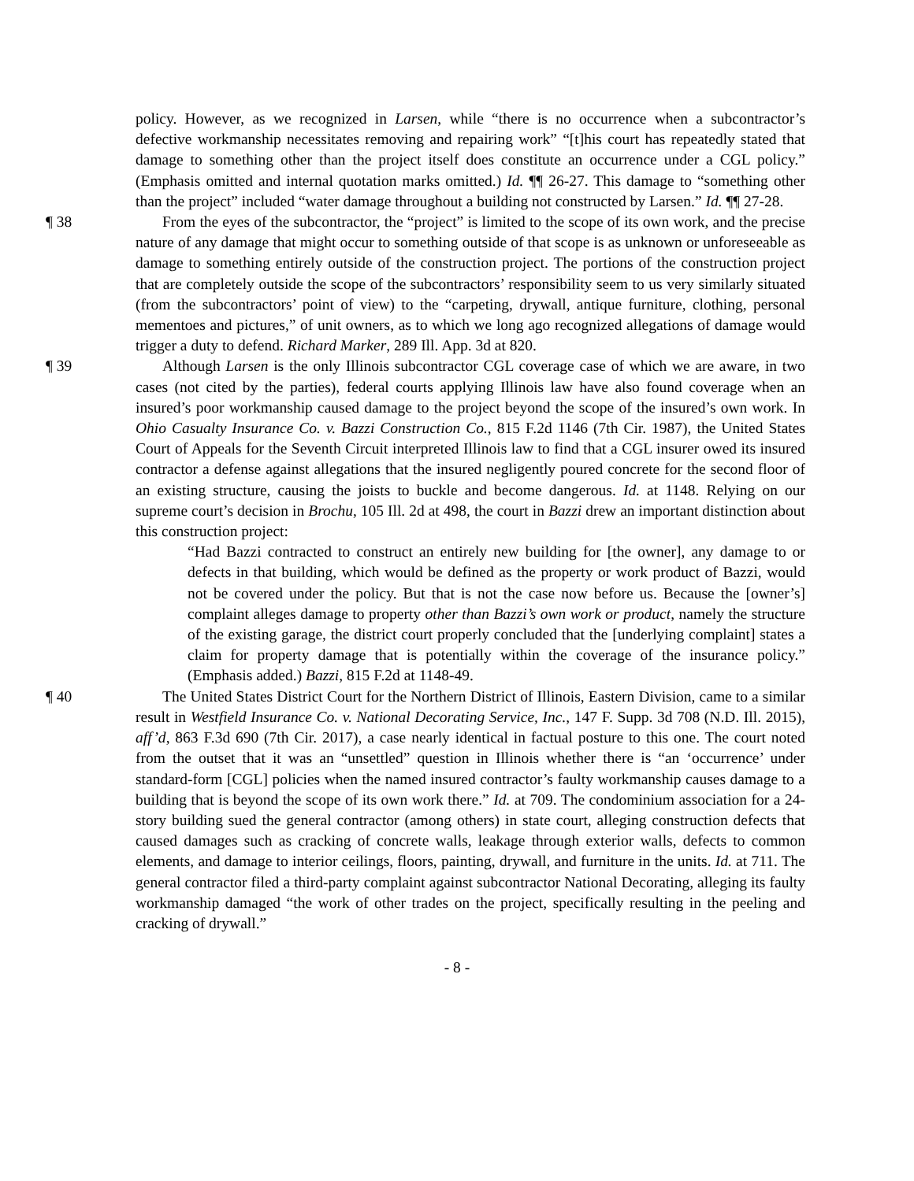policy. However, as we recognized in Larsen, while “there is no occurrence when a subcontractor’s defective workmanship necessitates removing and repairing work” “[t]his court has repeatedly stated that damage to something other than the project itself does constitute an occurrence under a CGL policy.” (Emphasis omitted and internal quotation marks omitted.) Id. ¶¶ 26-27. This damage to “something other than the project” included “water damage throughout a building not constructed by Larsen.” Id. ¶¶ 27-28.
¶ 38 From the eyes of the subcontractor, the “project” is limited to the scope of its own work, and the precise nature of any damage that might occur to something outside of that scope is as unknown or unforeseeable as damage to something entirely outside of the construction project. The portions of the construction project that are completely outside the scope of the subcontractors’ responsibility seem to us very similarly situated (from the subcontractors’ point of view) to the “carpeting, drywall, antique furniture, clothing, personal mementoes and pictures,” of unit owners, as to which we long ago recognized allegations of damage would trigger a duty to defend. Richard Marker, 289 Ill. App. 3d at 820.
¶ 39 Although Larsen is the only Illinois subcontractor CGL coverage case of which we are aware, in two cases (not cited by the parties), federal courts applying Illinois law have also found coverage when an insured’s poor workmanship caused damage to the project beyond the scope of the insured’s own work. In Ohio Casualty Insurance Co. v. Bazzi Construction Co., 815 F.2d 1146 (7th Cir. 1987), the United States Court of Appeals for the Seventh Circuit interpreted Illinois law to find that a CGL insurer owed its insured contractor a defense against allegations that the insured negligently poured concrete for the second floor of an existing structure, causing the joists to buckle and become dangerous. Id. at 1148. Relying on our supreme court’s decision in Brochu, 105 Ill. 2d at 498, the court in Bazzi drew an important distinction about this construction project:
“Had Bazzi contracted to construct an entirely new building for [the owner], any damage to or defects in that building, which would be defined as the property or work product of Bazzi, would not be covered under the policy. But that is not the case now before us. Because the [owner’s] complaint alleges damage to property other than Bazzi’s own work or product, namely the structure of the existing garage, the district court properly concluded that the [underlying complaint] states a claim for property damage that is potentially within the coverage of the insurance policy.” (Emphasis added.) Bazzi, 815 F.2d at 1148-49.
¶ 40 The United States District Court for the Northern District of Illinois, Eastern Division, came to a similar result in Westfield Insurance Co. v. National Decorating Service, Inc., 147 F. Supp. 3d 708 (N.D. Ill. 2015), aff’d, 863 F.3d 690 (7th Cir. 2017), a case nearly identical in factual posture to this one. The court noted from the outset that it was an “unsettled” question in Illinois whether there is “an ‘occurrence’ under standard-form [CGL] policies when the named insured contractor’s faulty workmanship causes damage to a building that is beyond the scope of its own work there.” Id. at 709. The condominium association for a 24-story building sued the general contractor (among others) in state court, alleging construction defects that caused damages such as cracking of concrete walls, leakage through exterior walls, defects to common elements, and damage to interior ceilings, floors, painting, drywall, and furniture in the units. Id. at 711. The general contractor filed a third-party complaint against subcontractor National Decorating, alleging its faulty workmanship damaged “the work of other trades on the project, specifically resulting in the peeling and cracking of drywall.”
- 8 -